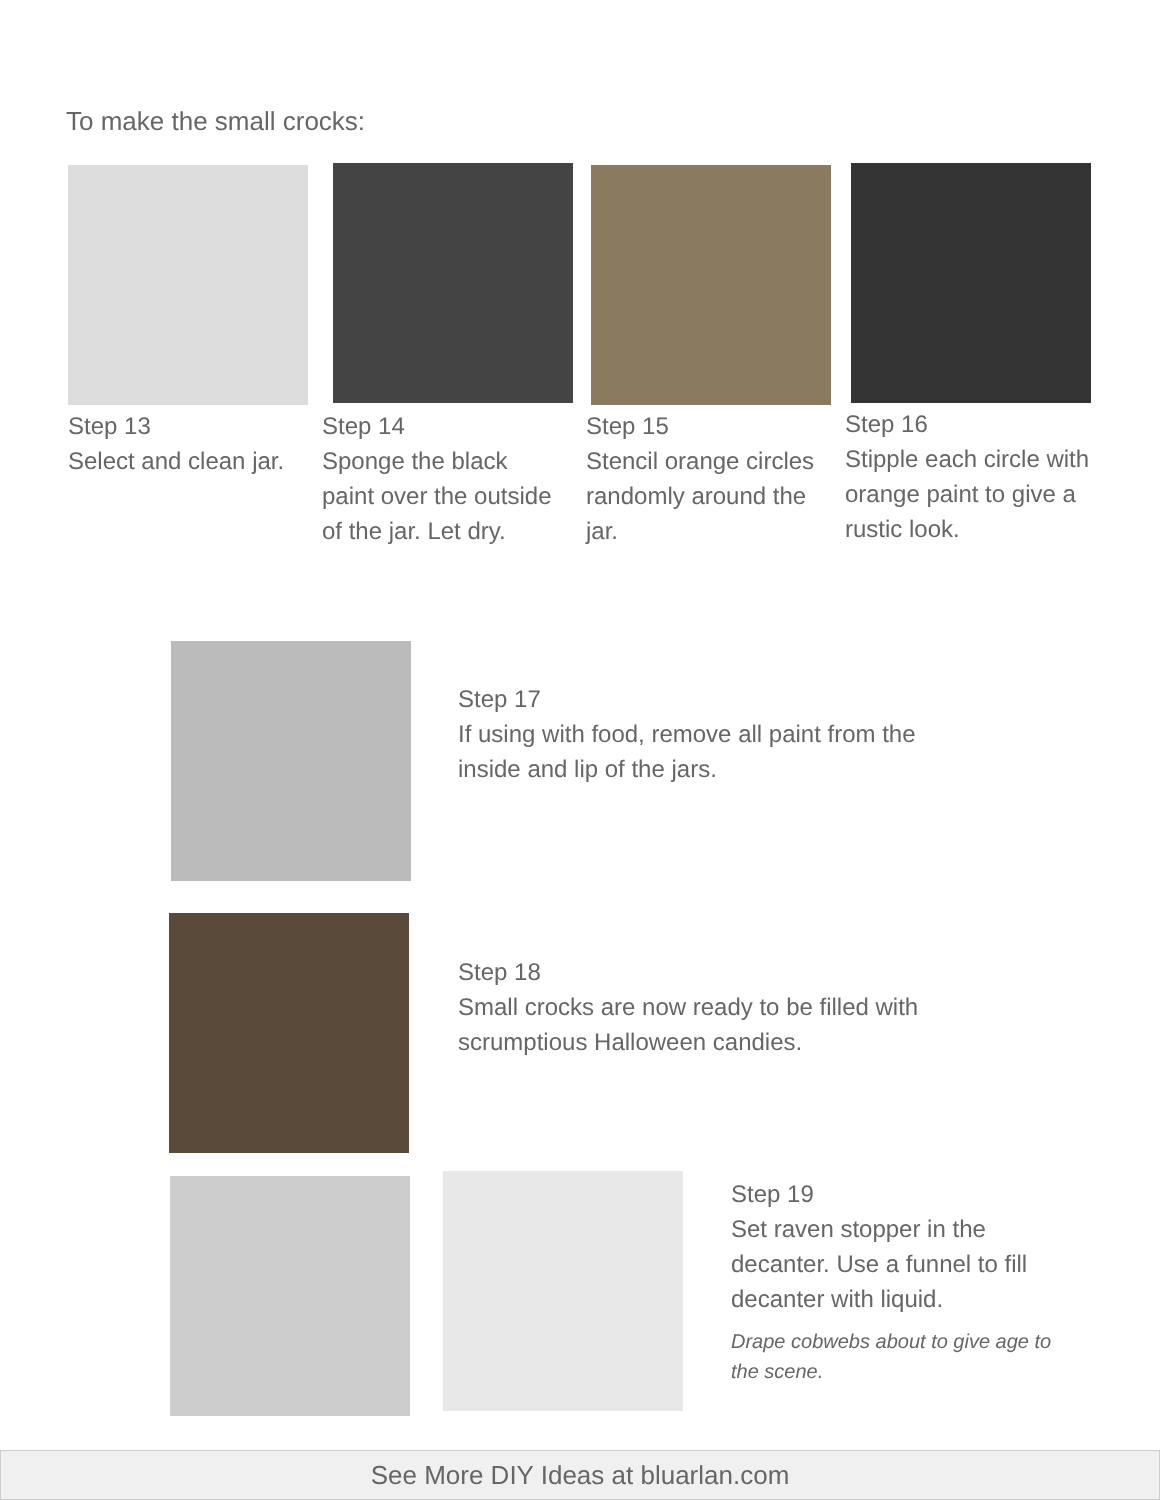To make the small crocks:
Step 13
Select and clean jar.
Step 14
Sponge the black paint over the outside of the jar. Let dry.
Step 15
Stencil orange circles randomly around the jar.
Step 16
Stipple each circle with orange paint to give a rustic look.
Step 17
If using with food, remove all paint from the inside and lip of the jars.
Step 18
Small crocks are now ready to be filled with scrumptious Halloween candies.
Step 19
Set raven stopper in the decanter. Use a funnel to fill decanter with liquid.
Drape cobwebs about to give age to the scene.
See More DIY Ideas at bluarlan.com